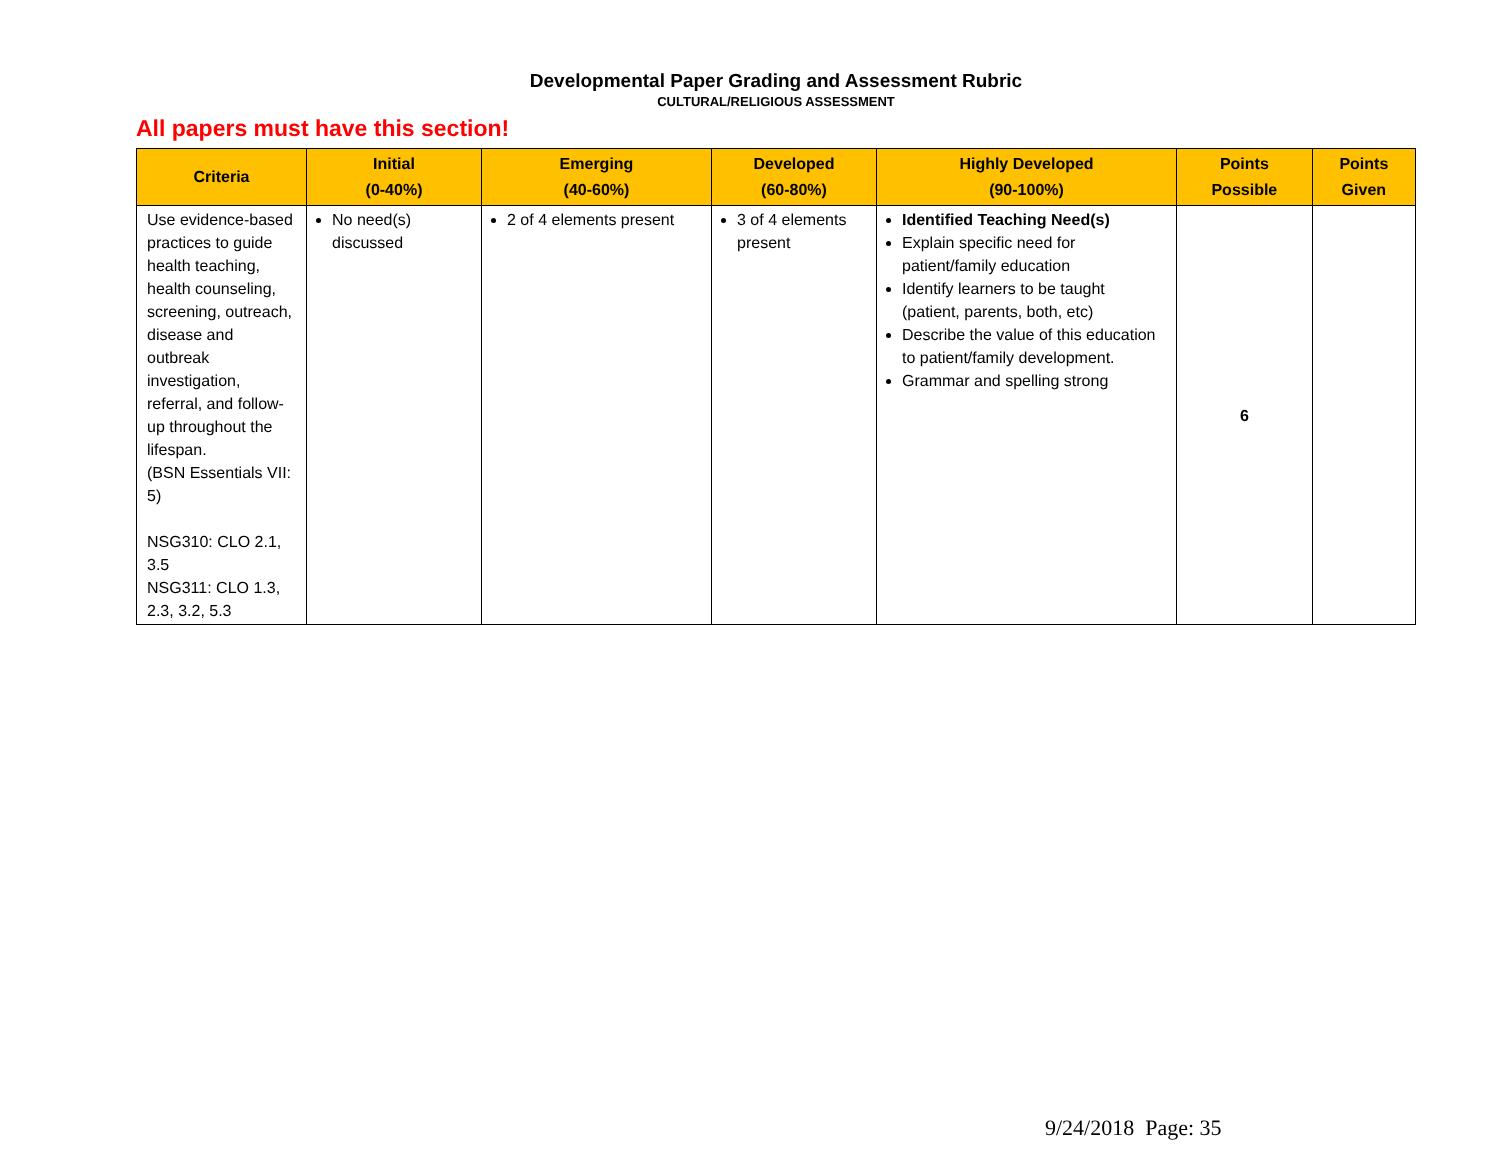Developmental Paper Grading and Assessment Rubric
CULTURAL/RELIGIOUS ASSESSMENT
All papers must have this section!
| Criteria | Initial (0-40%) | Emerging (40-60%) | Developed (60-80%) | Highly Developed (90-100%) | Points Possible | Points Given |
| --- | --- | --- | --- | --- | --- | --- |
| Use evidence-based practices to guide health teaching, health counseling, screening, outreach, disease and outbreak investigation, referral, and follow-up throughout the lifespan. (BSN Essentials VII: 5) NSG310: CLO 2.1, 3.5 NSG311: CLO 1.3, 2.3, 3.2, 5.3 | No need(s) discussed | 2 of 4 elements present | 3 of 4 elements present | Identified Teaching Need(s) Explain specific need for patient/family education Identify learners to be taught (patient, parents, both, etc) Describe the value of this education to patient/family development. Grammar and spelling strong | 6 | |
9/24/2018 Page: 35